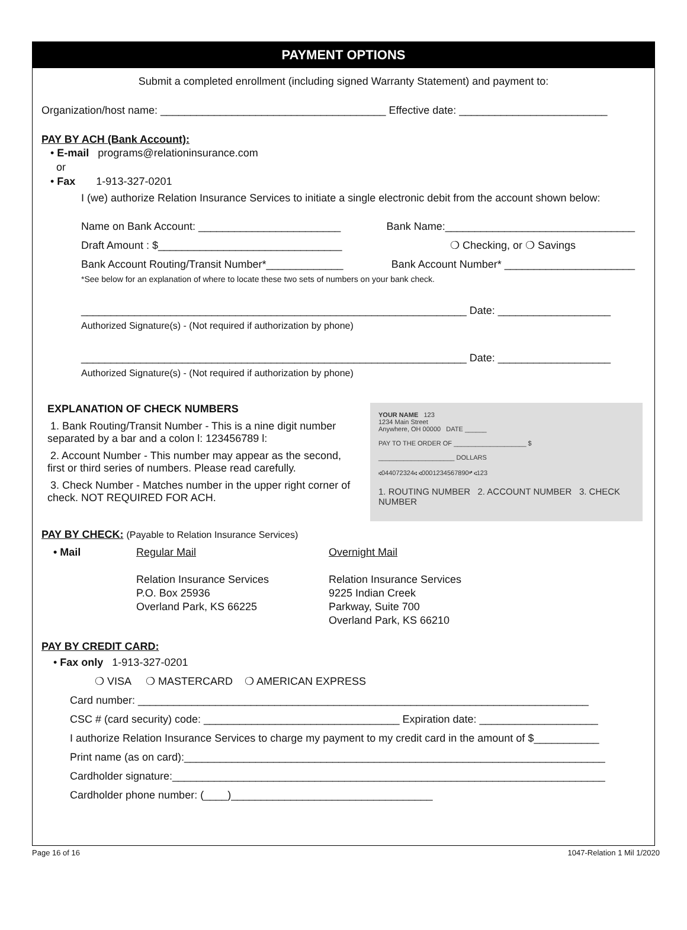PAYMENT OPTIONS
Submit a completed enrollment (including signed Warranty Statement) and payment to:
Organization/host name: ______________________________________ Effective date: _________________________
PAY BY ACH (Bank Account):
• E-mail programs@relationinsurance.com
or
• Fax 1-913-327-0201
I (we) authorize Relation Insurance Services to initiate a single electronic debit from the account shown below:
Name on Bank Account: ________________________ Bank Name:________________________________
Draft Amount : $_______________________________ ❍ Checking, or ❍ Savings
Bank Account Routing/Transit Number*_____________ Bank Account Number* ______________________
*See below for an explanation of where to locate these two sets of numbers on your bank check.
_________________________________________________________________ Date: ___________________
Authorized Signature(s) - (Not required if authorization by phone)
_________________________________________________________________ Date: ___________________
Authorized Signature(s) - (Not required if authorization by phone)
EXPLANATION OF CHECK NUMBERS
1. Bank Routing/Transit Number - This is a nine digit number separated by a bar and a colon l: 123456789 l:
2. Account Number - This number may appear as the second, first or third series of numbers. Please read carefully.
3. Check Number - Matches number in the upper right corner of check. NOT REQUIRED FOR ACH.
YOUR NAME 123
1234 Main Street
Anywhere, OH 00000 DATE ______
PAY TO THE ORDER OF ____________________ $
_____________________ DOLLARS
⑆044072324⑆ ⑆0001234567890⑈ ⑆123
1. ROUTING NUMBER 2. ACCOUNT NUMBER 3. CHECK NUMBER
PAY BY CHECK: (Payable to Relation Insurance Services)
• Mail Regular Mail
Relation Insurance Services
P.O. Box 25936
Overland Park, KS 66225
Overnight Mail
Relation Insurance Services
9225 Indian Creek
Parkway, Suite 700
Overland Park, KS 66210
PAY BY CREDIT CARD:
• Fax only 1-913-327-0201
❍ VISA ❍ MASTERCARD ❍ AMERICAN EXPRESS
Card number: ____________________________________________________________________________
CSC # (card security) code: _________________________________ Expiration date: ____________________
I authorize Relation Insurance Services to charge my payment to my credit card in the amount of $___________
Print name (as on card):_______________________________________________________________________
Cardholder signature:_________________________________________________________________________
Cardholder phone number: (____)__________________________________
Page 16 of 16 1047-Relation 1 Mil 1/2020